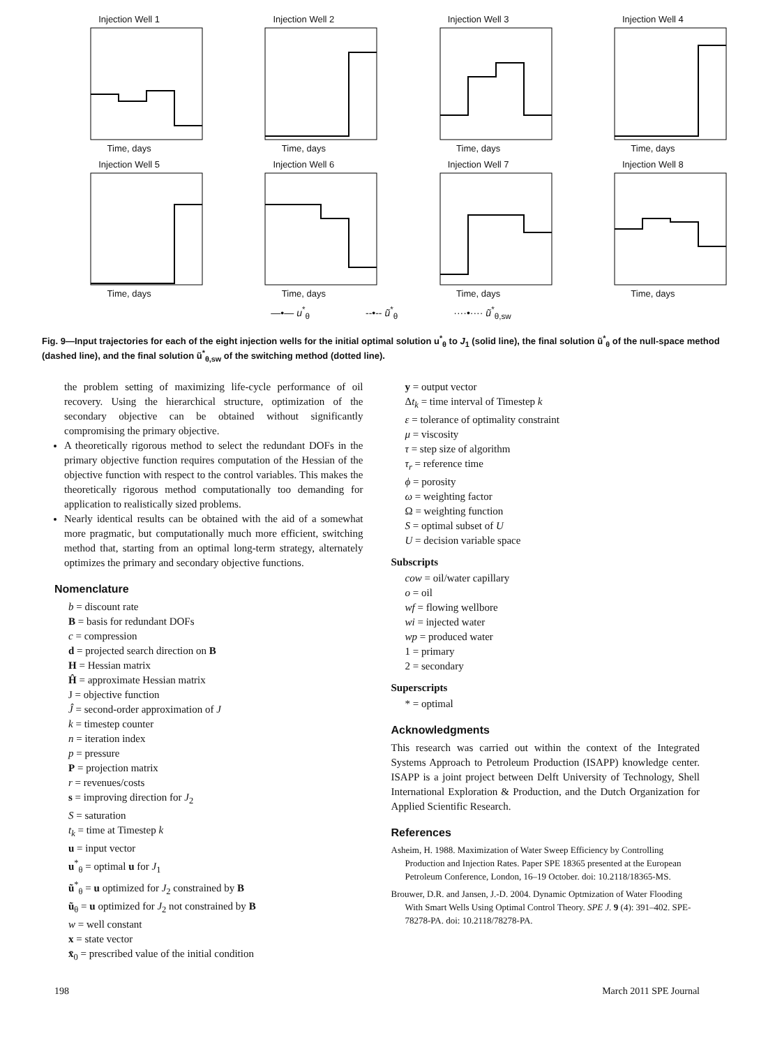Injection Well 1Time, days
Injection Well 2Time, days
Injection Well 3Time, days
Injection Well 4Time, days
Injection Well 5Time, days
Injection Well 6Time, days
Injection Well 7Time, days
Injection Well 8Time, days
—•— u<sup>*</sup><sub>θ</sub> --•-- ũ<sup>*</sup><sub>θ</sub> ····•···· ũ<sup>*</sup><sub>θ,sw</sub>
Fig. 9—Input trajectories for each of the eight injection wells for the initial optimal solution u<sup>*</sup><sub>θ</sub> to J<sub>1</sub> (solid line), the final solution ũ<sup>*</sup><sub>θ</sub> of the null-space method (dashed line), and the final solution ũ<sup>*</sup><sub>θ,sw</sub> of the switching method (dotted line).
the problem setting of maximizing life-cycle performance of oil recovery. Using the hierarchical structure, optimization of the secondary objective can be obtained without significantly compromising the primary objective.
A theoretically rigorous method to select the redundant DOFs in the primary objective function requires computation of the Hessian of the objective function with respect to the control variables. This makes the theoretically rigorous method computationally too demanding for application to realistically sized problems.
Nearly identical results can be obtained with the aid of a somewhat more pragmatic, but computationally much more efficient, switching method that, starting from an optimal long-term strategy, alternately optimizes the primary and secondary objective functions.
Nomenclature
b = discount rate
B = basis for redundant DOFs
c = compression
d = projected search direction on B
H = Hessian matrix
Ĥ = approximate Hessian matrix
J = objective function
Ĵ = second-order approximation of J
k = timestep counter
n = iteration index
p = pressure
P = projection matrix
r = revenues/costs
s = improving direction for J<sub>2</sub>
S = saturation
t<sub>k</sub> = time at Timestep k
u = input vector
u<sup>*</sup><sub>θ</sub> = optimal u for J<sub>1</sub>
ũ<sup>*</sup><sub>θ</sub> = u optimized for J<sub>2</sub> constrained by B
ũ<sub>θ</sub> = u optimized for J<sub>2</sub> not constrained by B
w = well constant
x = state vector
x̄<sub>0</sub> = prescribed value of the initial condition
y = output vector
Δt<sub>k</sub> = time interval of Timestep k
ε = tolerance of optimality constraint
μ = viscosity
τ = step size of algorithm
τ<sub>r</sub> = reference time
ϕ = porosity
ω = weighting factor
Ω = weighting function
S = optimal subset of U
U = decision variable space
Subscripts
cow = oil/water capillary
o = oil
wf = flowing wellbore
wi = injected water
wp = produced water
1 = primary
2 = secondary
Superscripts
* = optimal
Acknowledgments
This research was carried out within the context of the Integrated Systems Approach to Petroleum Production (ISAPP) knowledge center. ISAPP is a joint project between Delft University of Technology, Shell International Exploration & Production, and the Dutch Organization for Applied Scientific Research.
References
Asheim, H. 1988. Maximization of Water Sweep Efficiency by Controlling Production and Injection Rates. Paper SPE 18365 presented at the European Petroleum Conference, London, 16–19 October. doi: 10.2118/18365-MS.
Brouwer, D.R. and Jansen, J.-D. 2004. Dynamic Optmization of Water Flooding With Smart Wells Using Optimal Control Theory. SPE J. 9 (4): 391–402. SPE-78278-PA. doi: 10.2118/78278-PA.
198 March 2011 SPE Journal